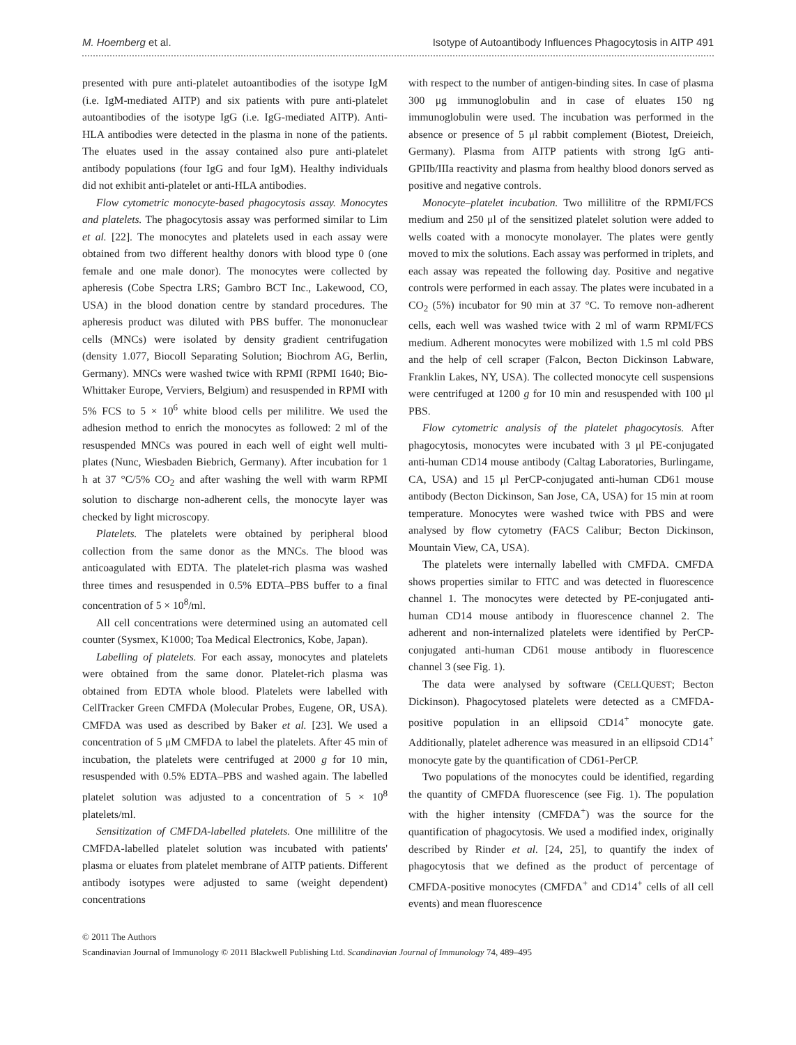M. Hoemberg et al. Isotype of Autoantibody Influences Phagocytosis in AITP 491
presented with pure anti-platelet autoantibodies of the isotype IgM (i.e. IgM-mediated AITP) and six patients with pure anti-platelet autoantibodies of the isotype IgG (i.e. IgG-mediated AITP). Anti-HLA antibodies were detected in the plasma in none of the patients. The eluates used in the assay contained also pure anti-platelet antibody populations (four IgG and four IgM). Healthy individuals did not exhibit anti-platelet or anti-HLA antibodies.
Flow cytometric monocyte-based phagocytosis assay. Monocytes and platelets. The phagocytosis assay was performed similar to Lim et al. [22]. The monocytes and platelets used in each assay were obtained from two different healthy donors with blood type 0 (one female and one male donor). The monocytes were collected by apheresis (Cobe Spectra LRS; Gambro BCT Inc., Lakewood, CO, USA) in the blood donation centre by standard procedures. The apheresis product was diluted with PBS buffer. The mononuclear cells (MNCs) were isolated by density gradient centrifugation (density 1.077, Biocoll Separating Solution; Biochrom AG, Berlin, Germany). MNCs were washed twice with RPMI (RPMI 1640; Bio-Whittaker Europe, Verviers, Belgium) and resuspended in RPMI with 5% FCS to 5 × 10<sup>6</sup> white blood cells per mililitre. We used the adhesion method to enrich the monocytes as followed: 2 ml of the resuspended MNCs was poured in each well of eight well multi-plates (Nunc, Wiesbaden Biebrich, Germany). After incubation for 1 h at 37 °C/5% CO<sub>2</sub> and after washing the well with warm RPMI solution to discharge non-adherent cells, the monocyte layer was checked by light microscopy.
Platelets. The platelets were obtained by peripheral blood collection from the same donor as the MNCs. The blood was anticoagulated with EDTA. The platelet-rich plasma was washed three times and resuspended in 0.5% EDTA–PBS buffer to a final concentration of 5 × 10<sup>8</sup>/ml.
All cell concentrations were determined using an automated cell counter (Sysmex, K1000; Toa Medical Electronics, Kobe, Japan).
Labelling of platelets. For each assay, monocytes and platelets were obtained from the same donor. Platelet-rich plasma was obtained from EDTA whole blood. Platelets were labelled with CellTracker Green CMFDA (Molecular Probes, Eugene, OR, USA). CMFDA was used as described by Baker et al. [23]. We used a concentration of 5 μM CMFDA to label the platelets. After 45 min of incubation, the platelets were centrifuged at 2000 g for 10 min, resuspended with 0.5% EDTA–PBS and washed again. The labelled platelet solution was adjusted to a concentration of 5 × 10<sup>8</sup> platelets/ml.
Sensitization of CMFDA-labelled platelets. One millilitre of the CMFDA-labelled platelet solution was incubated with patients' plasma or eluates from platelet membrane of AITP patients. Different antibody isotypes were adjusted to same (weight dependent) concentrations
with respect to the number of antigen-binding sites. In case of plasma 300 μg immunoglobulin and in case of eluates 150 ng immunoglobulin were used. The incubation was performed in the absence or presence of 5 μl rabbit complement (Biotest, Dreieich, Germany). Plasma from AITP patients with strong IgG anti-GPIIb/IIIa reactivity and plasma from healthy blood donors served as positive and negative controls.
Monocyte–platelet incubation. Two millilitre of the RPMI/FCS medium and 250 μl of the sensitized platelet solution were added to wells coated with a monocyte monolayer. The plates were gently moved to mix the solutions. Each assay was performed in triplets, and each assay was repeated the following day. Positive and negative controls were performed in each assay. The plates were incubated in a CO<sub>2</sub> (5%) incubator for 90 min at 37 °C. To remove non-adherent cells, each well was washed twice with 2 ml of warm RPMI/FCS medium. Adherent monocytes were mobilized with 1.5 ml cold PBS and the help of cell scraper (Falcon, Becton Dickinson Labware, Franklin Lakes, NY, USA). The collected monocyte cell suspensions were centrifuged at 1200 g for 10 min and resuspended with 100 μl PBS.
Flow cytometric analysis of the platelet phagocytosis. After phagocytosis, monocytes were incubated with 3 μl PE-conjugated anti-human CD14 mouse antibody (Caltag Laboratories, Burlingame, CA, USA) and 15 μl PerCP-conjugated anti-human CD61 mouse antibody (Becton Dickinson, San Jose, CA, USA) for 15 min at room temperature. Monocytes were washed twice with PBS and were analysed by flow cytometry (FACS Calibur; Becton Dickinson, Mountain View, CA, USA).
The platelets were internally labelled with CMFDA. CMFDA shows properties similar to FITC and was detected in fluorescence channel 1. The monocytes were detected by PE-conjugated anti-human CD14 mouse antibody in fluorescence channel 2. The adherent and non-internalized platelets were identified by PerCP-conjugated anti-human CD61 mouse antibody in fluorescence channel 3 (see Fig. 1).
The data were analysed by software (CELLQUEST; Becton Dickinson). Phagocytosed platelets were detected as a CMFDA-positive population in an ellipsoid CD14<sup>+</sup> monocyte gate. Additionally, platelet adherence was measured in an ellipsoid CD14<sup>+</sup> monocyte gate by the quantification of CD61-PerCP.
Two populations of the monocytes could be identified, regarding the quantity of CMFDA fluorescence (see Fig. 1). The population with the higher intensity (CMFDA<sup>+</sup>) was the source for the quantification of phagocytosis. We used a modified index, originally described by Rinder et al. [24, 25], to quantify the index of phagocytosis that we defined as the product of percentage of CMFDA-positive monocytes (CMFDA<sup>+</sup> and CD14<sup>+</sup> cells of all cell events) and mean fluorescence
© 2011 The Authors
Scandinavian Journal of Immunology © 2011 Blackwell Publishing Ltd. Scandinavian Journal of Immunology 74, 489–495